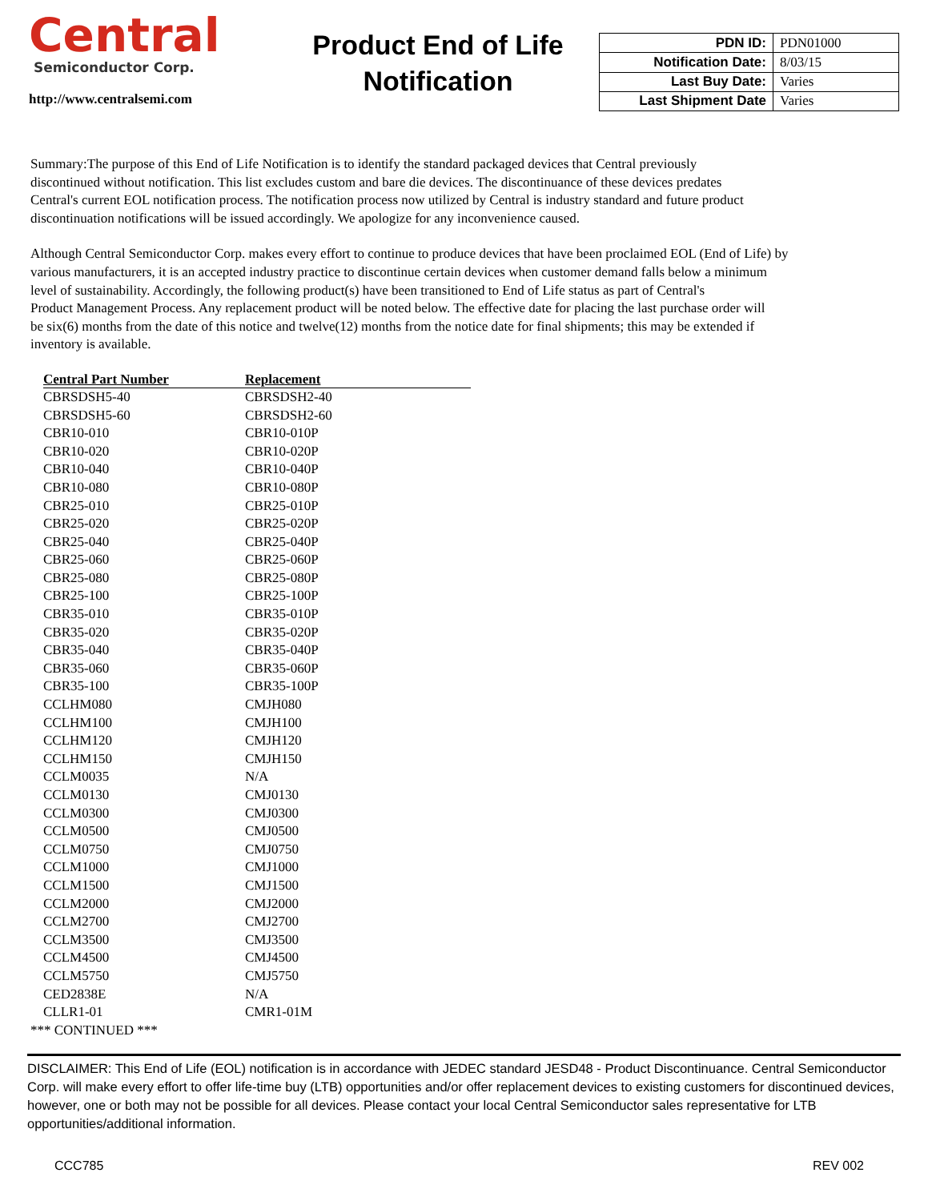Central
Semiconductor Corp.
http://www.centralsemi.com
Product End of Life
Notification
| PDN ID: | PDN01000 |
| Notification Date: | 8/03/15 |
| Last Buy Date: | Varies |
| Last Shipment Date | Varies |
Summary:The purpose of this End of Life Notification is to identify the standard packaged devices that Central previously
discontinued without notification. This list excludes custom and bare die devices. The discontinuance of these devices predates
Central's current EOL notification process. The notification process now utilized by Central is industry standard and future product
discontinuation notifications will be issued accordingly. We apologize for any inconvenience caused.
Although Central Semiconductor Corp. makes every effort to continue to produce devices that have been proclaimed EOL (End of Life) by
various manufacturers, it is an accepted industry practice to discontinue certain devices when customer demand falls below a minimum
level of sustainability. Accordingly, the following product(s) have been transitioned to End of Life status as part of Central's
Product Management Process. Any replacement product will be noted below. The effective date for placing the last purchase order will
be six(6) months from the date of this notice and twelve(12) months from the notice date for final shipments; this may be extended if
inventory is available.
| Central Part Number | Replacement |
| --- | --- |
| CBRSDSH5-40 | CBRSDSH2-40 |
| CBRSDSH5-60 | CBRSDSH2-60 |
| CBR10-010 | CBR10-010P |
| CBR10-020 | CBR10-020P |
| CBR10-040 | CBR10-040P |
| CBR10-080 | CBR10-080P |
| CBR25-010 | CBR25-010P |
| CBR25-020 | CBR25-020P |
| CBR25-040 | CBR25-040P |
| CBR25-060 | CBR25-060P |
| CBR25-080 | CBR25-080P |
| CBR25-100 | CBR25-100P |
| CBR35-010 | CBR35-010P |
| CBR35-020 | CBR35-020P |
| CBR35-040 | CBR35-040P |
| CBR35-060 | CBR35-060P |
| CBR35-100 | CBR35-100P |
| CCLHM080 | CMJH080 |
| CCLHM100 | CMJH100 |
| CCLHM120 | CMJH120 |
| CCLHM150 | CMJH150 |
| CCLM0035 | N/A |
| CCLM0130 | CMJ0130 |
| CCLM0300 | CMJ0300 |
| CCLM0500 | CMJ0500 |
| CCLM0750 | CMJ0750 |
| CCLM1000 | CMJ1000 |
| CCLM1500 | CMJ1500 |
| CCLM2000 | CMJ2000 |
| CCLM2700 | CMJ2700 |
| CCLM3500 | CMJ3500 |
| CCLM4500 | CMJ4500 |
| CCLM5750 | CMJ5750 |
| CED2838E | N/A |
| CLLR1-01 | CMR1-01M |
*** CONTINUED ***
DISCLAIMER: This End of Life (EOL) notification is in accordance with JEDEC standard JESD48 - Product Discontinuance. Central Semiconductor Corp. will make every effort to offer life-time buy (LTB) opportunities and/or offer replacement devices to existing customers for discontinued devices, however, one or both may not be possible for all devices. Please contact your local Central Semiconductor sales representative for LTB opportunities/additional information.
CCC785 REV 002